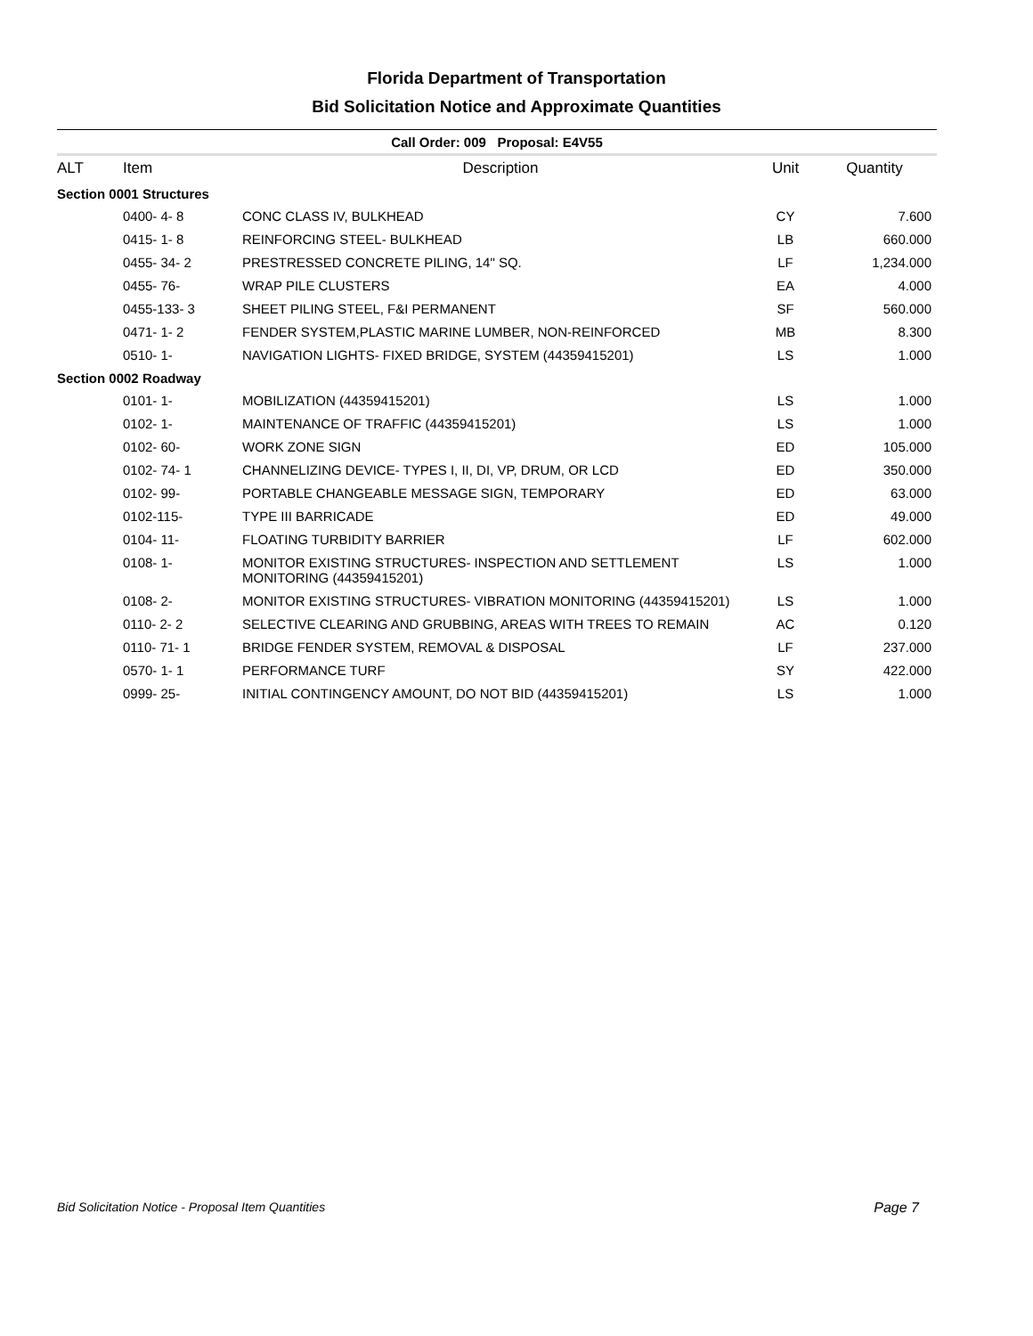Florida Department of Transportation
Bid Solicitation Notice and Approximate Quantities
Call Order: 009 Proposal: E4V55
| ALT | Item | Description | Unit | Quantity |
| --- | --- | --- | --- | --- |
| Section 0001 Structures | | | | |
| | 0400- 4- 8 | CONC CLASS IV, BULKHEAD | CY | 7.600 |
| | 0415- 1- 8 | REINFORCING STEEL- BULKHEAD | LB | 660.000 |
| | 0455- 34- 2 | PRESTRESSED CONCRETE PILING, 14" SQ. | LF | 1,234.000 |
| | 0455- 76- | WRAP PILE CLUSTERS | EA | 4.000 |
| | 0455-133- 3 | SHEET PILING STEEL, F&I PERMANENT | SF | 560.000 |
| | 0471- 1- 2 | FENDER SYSTEM,PLASTIC MARINE LUMBER, NON-REINFORCED | MB | 8.300 |
| | 0510- 1- | NAVIGATION LIGHTS- FIXED BRIDGE, SYSTEM (44359415201) | LS | 1.000 |
| Section 0002 Roadway | | | | |
| | 0101- 1- | MOBILIZATION (44359415201) | LS | 1.000 |
| | 0102- 1- | MAINTENANCE OF TRAFFIC (44359415201) | LS | 1.000 |
| | 0102- 60- | WORK ZONE SIGN | ED | 105.000 |
| | 0102- 74- 1 | CHANNELIZING DEVICE- TYPES I, II, DI, VP, DRUM, OR LCD | ED | 350.000 |
| | 0102- 99- | PORTABLE CHANGEABLE MESSAGE SIGN, TEMPORARY | ED | 63.000 |
| | 0102-115- | TYPE III BARRICADE | ED | 49.000 |
| | 0104- 11- | FLOATING TURBIDITY BARRIER | LF | 602.000 |
| | 0108- 1- | MONITOR EXISTING STRUCTURES- INSPECTION AND SETTLEMENT MONITORING (44359415201) | LS | 1.000 |
| | 0108- 2- | MONITOR EXISTING STRUCTURES- VIBRATION MONITORING (44359415201) | LS | 1.000 |
| | 0110- 2- 2 | SELECTIVE CLEARING AND GRUBBING, AREAS WITH TREES TO REMAIN | AC | 0.120 |
| | 0110- 71- 1 | BRIDGE FENDER SYSTEM, REMOVAL & DISPOSAL | LF | 237.000 |
| | 0570- 1- 1 | PERFORMANCE TURF | SY | 422.000 |
| | 0999- 25- | INITIAL CONTINGENCY AMOUNT, DO NOT BID (44359415201) | LS | 1.000 |
Bid Solicitation Notice - Proposal Item Quantities Page 7